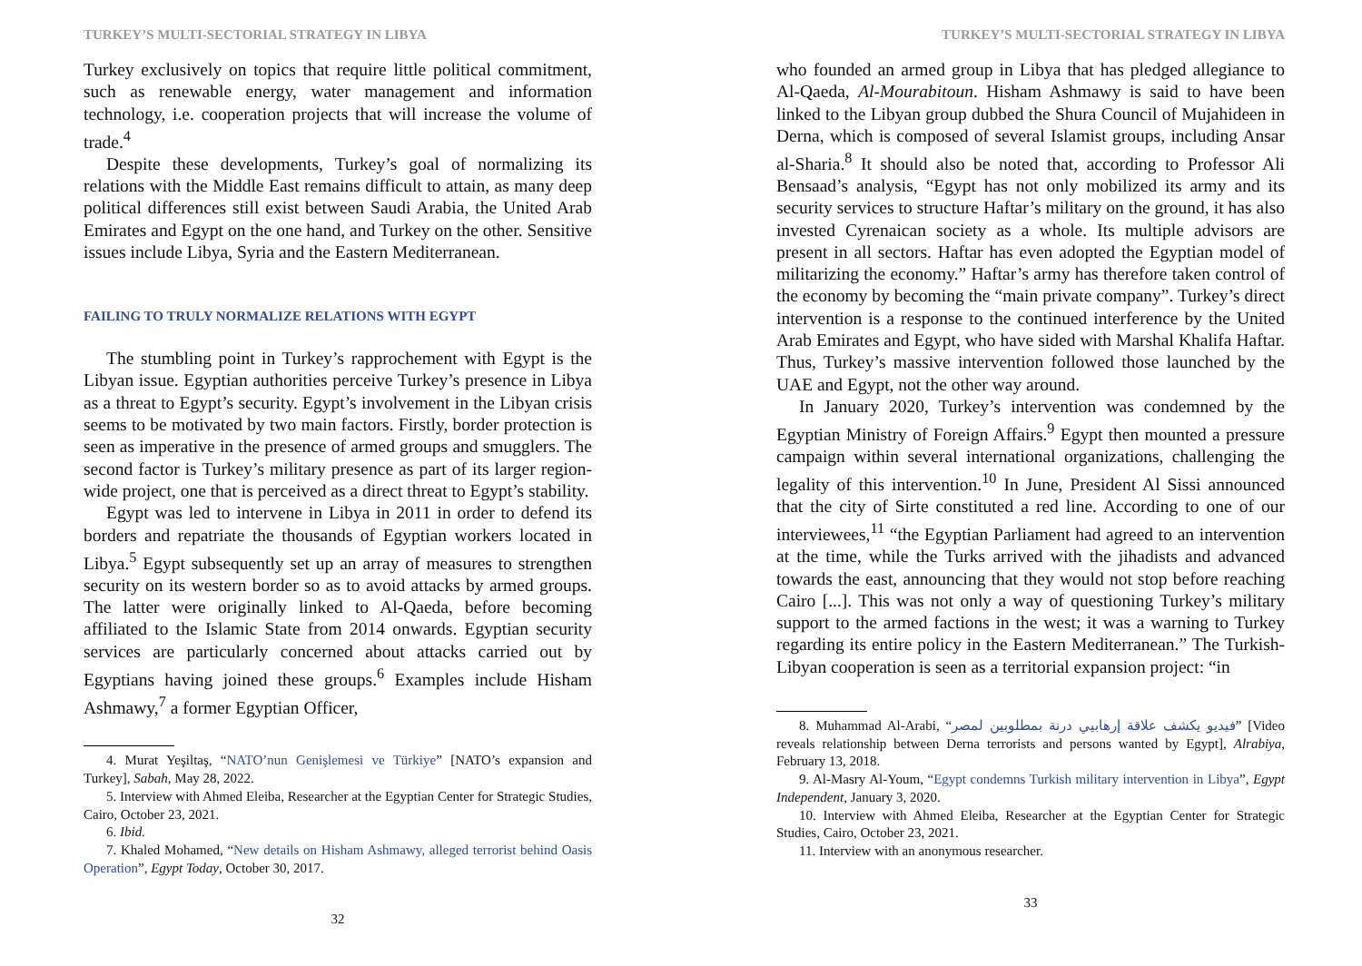TURKEY’S MULTI-SECTORIAL STRATEGY IN LIBYA
Turkey exclusively on topics that require little political commitment, such as renewable energy, water management and information technology, i.e. cooperation projects that will increase the volume of trade.<sup>4</sup>
Despite these developments, Turkey’s goal of normalizing its relations with the Middle East remains difficult to attain, as many deep political differences still exist between Saudi Arabia, the United Arab Emirates and Egypt on the one hand, and Turkey on the other. Sensitive issues include Libya, Syria and the Eastern Mediterranean.
FAILING TO TRULY NORMALIZE RELATIONS WITH EGYPT
The stumbling point in Turkey’s rapprochement with Egypt is the Libyan issue. Egyptian authorities perceive Turkey’s presence in Libya as a threat to Egypt’s security. Egypt’s involvement in the Libyan crisis seems to be motivated by two main factors. Firstly, border protection is seen as imperative in the presence of armed groups and smugglers. The second factor is Turkey’s military presence as part of its larger region-wide project, one that is perceived as a direct threat to Egypt’s stability.
Egypt was led to intervene in Libya in 2011 in order to defend its borders and repatriate the thousands of Egyptian workers located in Libya.<sup>5</sup> Egypt subsequently set up an array of measures to strengthen security on its western border so as to avoid attacks by armed groups. The latter were originally linked to Al-Qaeda, before becoming affiliated to the Islamic State from 2014 onwards. Egyptian security services are particularly concerned about attacks carried out by Egyptians having joined these groups.<sup>6</sup> Examples include Hisham Ashmawy,<sup>7</sup> a former Egyptian Officer,
4. Murat Yeşiltaş, “NATO’nun Genişlemesi ve Türkiye” [NATO’s expansion and Turkey], Sabah, May 28, 2022.
5. Interview with Ahmed Eleiba, Researcher at the Egyptian Center for Strategic Studies, Cairo, October 23, 2021.
6. Ibid.
7. Khaled Mohamed, “New details on Hisham Ashmawy, alleged terrorist behind Oasis Operation”, Egypt Today, October 30, 2017.
32
TURKEY’S MULTI-SECTORIAL STRATEGY IN LIBYA
who founded an armed group in Libya that has pledged allegiance to Al-Qaeda, Al-Mourabitoun. Hisham Ashmawy is said to have been linked to the Libyan group dubbed the Shura Council of Mujahideen in Derna, which is composed of several Islamist groups, including Ansar al-Sharia.<sup>8</sup> It should also be noted that, according to Professor Ali Bensaad’s analysis, “Egypt has not only mobilized its army and its security services to structure Haftar’s military on the ground, it has also invested Cyrenaican society as a whole. Its multiple advisors are present in all sectors. Haftar has even adopted the Egyptian model of militarizing the economy.” Haftar’s army has therefore taken control of the economy by becoming the “main private company”. Turkey’s direct intervention is a response to the continued interference by the United Arab Emirates and Egypt, who have sided with Marshal Khalifa Haftar. Thus, Turkey’s massive intervention followed those launched by the UAE and Egypt, not the other way around.
In January 2020, Turkey’s intervention was condemned by the Egyptian Ministry of Foreign Affairs.<sup>9</sup> Egypt then mounted a pressure campaign within several international organizations, challenging the legality of this intervention.<sup>10</sup> In June, President Al Sissi announced that the city of Sirte constituted a red line. According to one of our interviewees,<sup>11</sup> “the Egyptian Parliament had agreed to an intervention at the time, while the Turks arrived with the jihadists and advanced towards the east, announcing that they would not stop before reaching Cairo [...]. This was not only a way of questioning Turkey’s military support to the armed factions in the west; it was a warning to Turkey regarding its entire policy in the Eastern Mediterranean.” The Turkish-Libyan cooperation is seen as a territorial expansion project: “in
8. Muhammad Al-Arabi, “فيديو يكشف علاقة إرهابيي درنة بمطلوبين لمصر” [Video reveals relationship between Derna terrorists and persons wanted by Egypt], Alrabiya, February 13, 2018.
9. Al-Masry Al-Youm, “Egypt condemns Turkish military intervention in Libya”, Egypt Independent, January 3, 2020.
10. Interview with Ahmed Eleiba, Researcher at the Egyptian Center for Strategic Studies, Cairo, October 23, 2021.
11. Interview with an anonymous researcher.
33